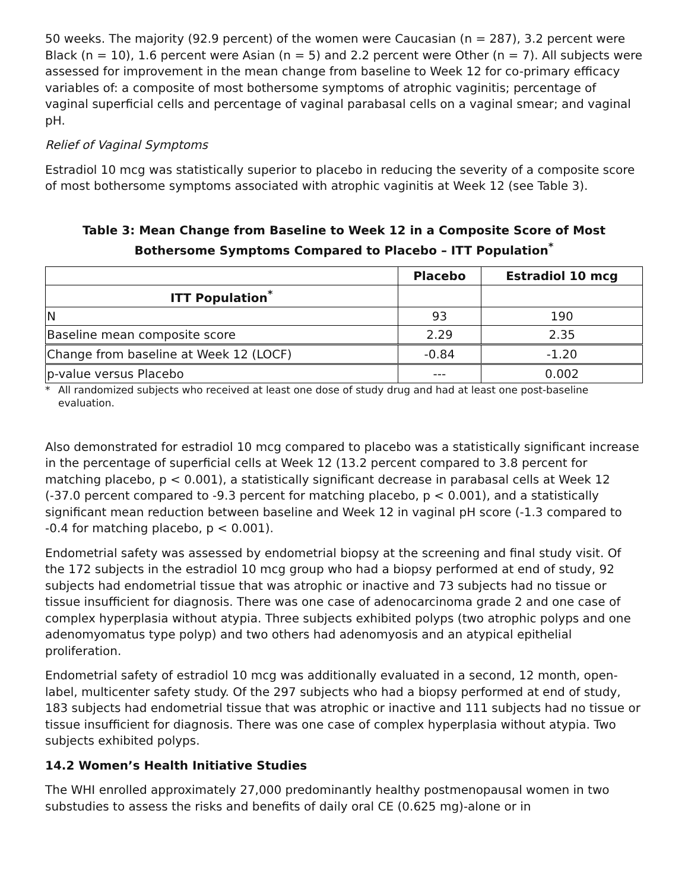50 weeks. The majority (92.9 percent) of the women were Caucasian (n = 287), 3.2 percent were Black (n = 10), 1.6 percent were Asian (n = 5) and 2.2 percent were Other (n = 7). All subjects were assessed for improvement in the mean change from baseline to Week 12 for co-primary efficacy variables of: a composite of most bothersome symptoms of atrophic vaginitis; percentage of vaginal superficial cells and percentage of vaginal parabasal cells on a vaginal smear; and vaginal pH.
Relief of Vaginal Symptoms
Estradiol 10 mcg was statistically superior to placebo in reducing the severity of a composite score of most bothersome symptoms associated with atrophic vaginitis at Week 12 (see Table 3).
Table 3: Mean Change from Baseline to Week 12 in a Composite Score of Most Bothersome Symptoms Compared to Placebo – ITT Population<sup>*</sup>
| | Placebo | Estradiol 10 mcg |
| --- | --- | --- |
| ITT Population<sup>*</sup> | | |
| N | 93 | 190 |
| Baseline mean composite score | 2.29 | 2.35 |
| Change from baseline at Week 12 (LOCF) | -0.84 | -1.20 |
| p-value versus Placebo | --- | 0.002 |
* All randomized subjects who received at least one dose of study drug and had at least one post-baseline evaluation.
Also demonstrated for estradiol 10 mcg compared to placebo was a statistically significant increase in the percentage of superficial cells at Week 12 (13.2 percent compared to 3.8 percent for matching placebo, p < 0.001), a statistically significant decrease in parabasal cells at Week 12 (-37.0 percent compared to -9.3 percent for matching placebo, p < 0.001), and a statistically significant mean reduction between baseline and Week 12 in vaginal pH score (-1.3 compared to -0.4 for matching placebo, p < 0.001).
Endometrial safety was assessed by endometrial biopsy at the screening and final study visit. Of the 172 subjects in the estradiol 10 mcg group who had a biopsy performed at end of study, 92 subjects had endometrial tissue that was atrophic or inactive and 73 subjects had no tissue or tissue insufficient for diagnosis. There was one case of adenocarcinoma grade 2 and one case of complex hyperplasia without atypia. Three subjects exhibited polyps (two atrophic polyps and one adenomyomatus type polyp) and two others had adenomyosis and an atypical epithelial proliferation.
Endometrial safety of estradiol 10 mcg was additionally evaluated in a second, 12 month, open-label, multicenter safety study. Of the 297 subjects who had a biopsy performed at end of study, 183 subjects had endometrial tissue that was atrophic or inactive and 111 subjects had no tissue or tissue insufficient for diagnosis. There was one case of complex hyperplasia without atypia. Two subjects exhibited polyps.
14.2 Women’s Health Initiative Studies
The WHI enrolled approximately 27,000 predominantly healthy postmenopausal women in two substudies to assess the risks and benefits of daily oral CE (0.625 mg)-alone or in